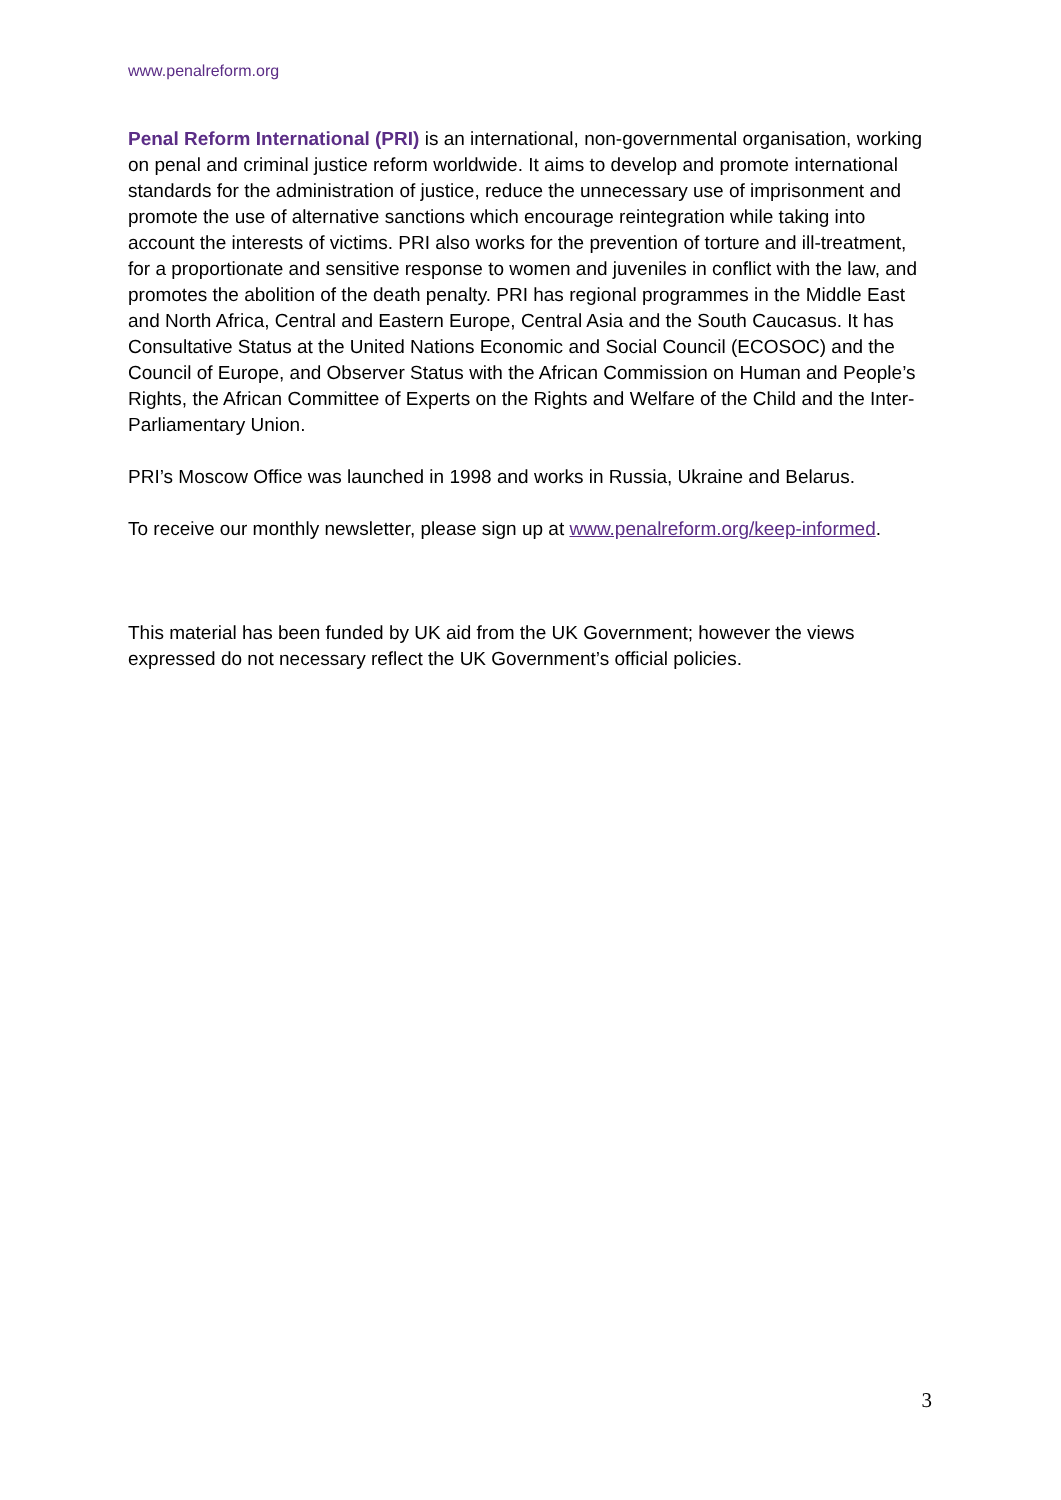www.penalreform.org
Penal Reform International (PRI) is an international, non-governmental organisation, working on penal and criminal justice reform worldwide. It aims to develop and promote international standards for the administration of justice, reduce the unnecessary use of imprisonment and promote the use of alternative sanctions which encourage reintegration while taking into account the interests of victims. PRI also works for the prevention of torture and ill-treatment, for a proportionate and sensitive response to women and juveniles in conflict with the law, and promotes the abolition of the death penalty. PRI has regional programmes in the Middle East and North Africa, Central and Eastern Europe, Central Asia and the South Caucasus. It has Consultative Status at the United Nations Economic and Social Council (ECOSOC) and the Council of Europe, and Observer Status with the African Commission on Human and People’s Rights, the African Committee of Experts on the Rights and Welfare of the Child and the Inter-Parliamentary Union.
PRI’s Moscow Office was launched in 1998 and works in Russia, Ukraine and Belarus.
To receive our monthly newsletter, please sign up at www.penalreform.org/keep-informed.
This material has been funded by UK aid from the UK Government; however the views expressed do not necessary reflect the UK Government’s official policies.
3